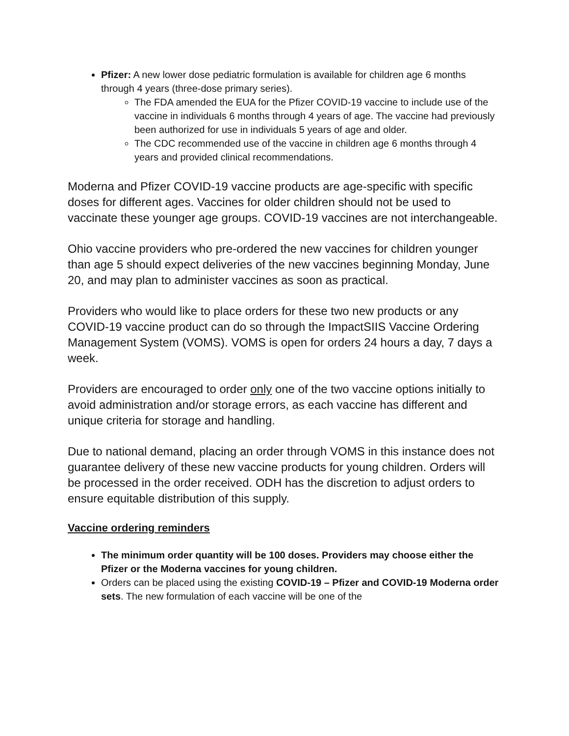Pfizer: A new lower dose pediatric formulation is available for children age 6 months through 4 years (three-dose primary series).
The FDA amended the EUA for the Pfizer COVID-19 vaccine to include use of the vaccine in individuals 6 months through 4 years of age. The vaccine had previously been authorized for use in individuals 5 years of age and older.
The CDC recommended use of the vaccine in children age 6 months through 4 years and provided clinical recommendations.
Moderna and Pfizer COVID-19 vaccine products are age-specific with specific doses for different ages. Vaccines for older children should not be used to vaccinate these younger age groups. COVID-19 vaccines are not interchangeable.
Ohio vaccine providers who pre-ordered the new vaccines for children younger than age 5 should expect deliveries of the new vaccines beginning Monday, June 20, and may plan to administer vaccines as soon as practical.
Providers who would like to place orders for these two new products or any COVID-19 vaccine product can do so through the ImpactSIIS Vaccine Ordering Management System (VOMS). VOMS is open for orders 24 hours a day, 7 days a week.
Providers are encouraged to order only one of the two vaccine options initially to avoid administration and/or storage errors, as each vaccine has different and unique criteria for storage and handling.
Due to national demand, placing an order through VOMS in this instance does not guarantee delivery of these new vaccine products for young children. Orders will be processed in the order received. ODH has the discretion to adjust orders to ensure equitable distribution of this supply.
Vaccine ordering reminders
The minimum order quantity will be 100 doses. Providers may choose either the Pfizer or the Moderna vaccines for young children.
Orders can be placed using the existing COVID-19 – Pfizer and COVID-19 Moderna order sets. The new formulation of each vaccine will be one of the